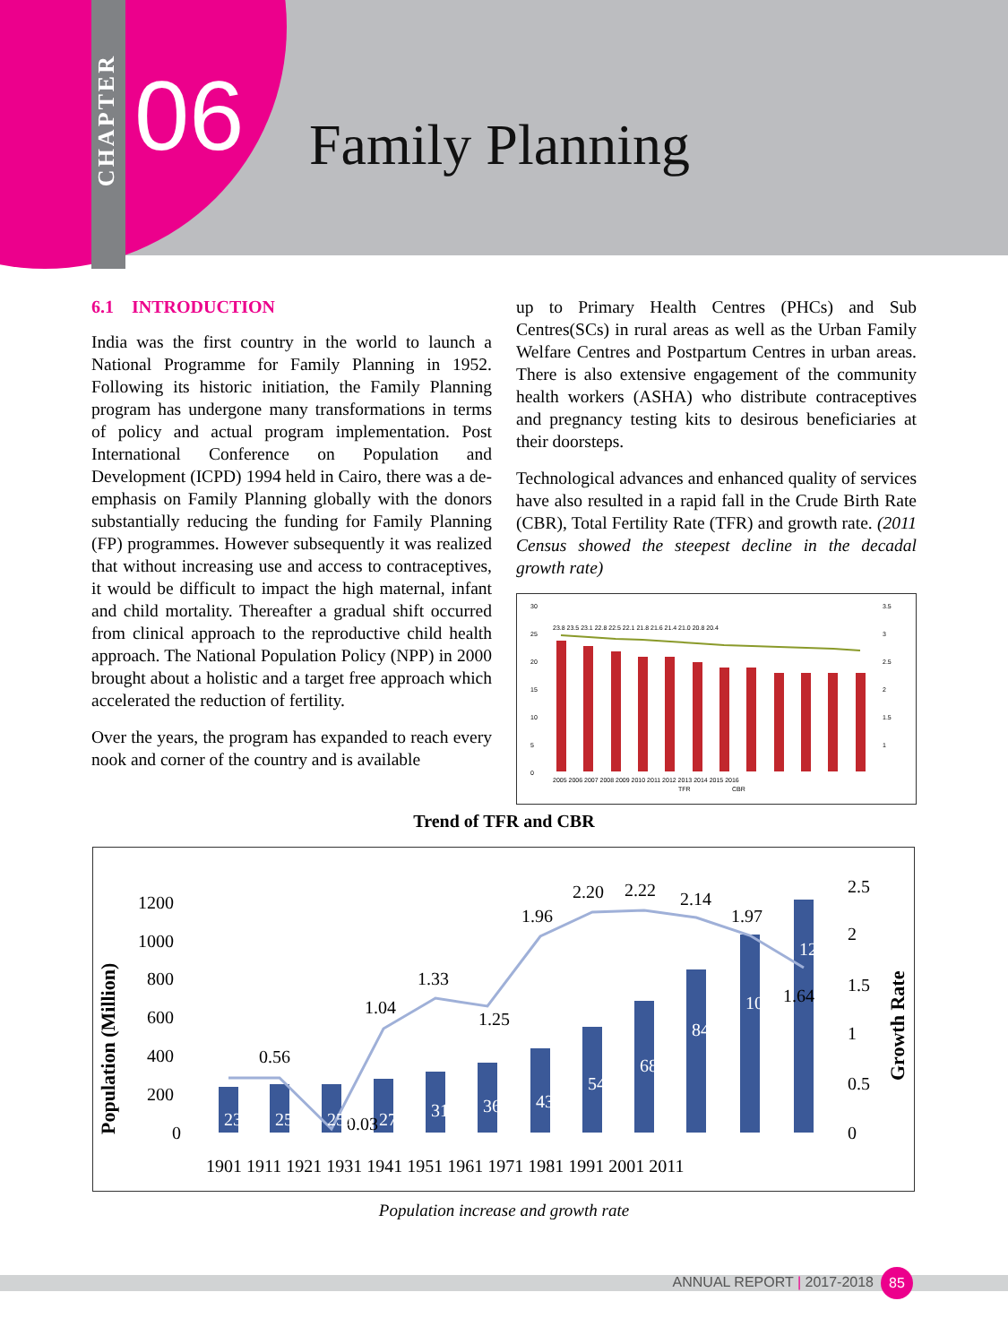CHAPTER
06 Family Planning
6.1 INTRODUCTION
India was the first country in the world to launch a National Programme for Family Planning in 1952. Following its historic initiation, the Family Planning program has undergone many transformations in terms of policy and actual program implementation. Post International Conference on Population and Development (ICPD) 1994 held in Cairo, there was a de-emphasis on Family Planning globally with the donors substantially reducing the funding for Family Planning (FP) programmes. However subsequently it was realized that without increasing use and access to contraceptives, it would be difficult to impact the high maternal, infant and child mortality. Thereafter a gradual shift occurred from clinical approach to the reproductive child health approach. The National Population Policy (NPP) in 2000 brought about a holistic and a target free approach which accelerated the reduction of fertility.
Over the years, the program has expanded to reach every nook and corner of the country and is available
up to Primary Health Centres (PHCs) and Sub Centres(SCs) in rural areas as well as the Urban Family Welfare Centres and Postpartum Centres in urban areas. There is also extensive engagement of the community health workers (ASHA) who distribute contraceptives and pregnancy testing kits to desirous beneficiaries at their doorsteps.
Technological advances and enhanced quality of services have also resulted in a rapid fall in the Crude Birth Rate (CBR), Total Fertility Rate (TFR) and growth rate. (2011 Census showed the steepest decline in the decadal growth rate)
30
25
20
15
10
5
0
3.5
3
2.5
2
1.5
1
23.8 23.5 23.1 22.8 22.5 22.1 21.8 21.6 21.4 21.0 20.8 20.4
2005 2006 2007 2008 2009 2010 2011 2012 2013 2014 2015 2016
TFR
CBR
Trend of TFR and CBR
Population (Million)
1200
1000
800
600
400
200
0
2.5
2
1.5
1
0.5
0
Growth Rate
0.56
0.03
1.04
1.33
1.25
1.96
2.20
2.22
2.14
1.97
1.64
1901 1911 1921 1931 1941 1951 1961 1971 1981 1991 2001 2011
238
252
251
279
319
361
439
548
683
846
1029
1210
Population increase and growth rate
ANNUAL REPORT | 2017-2018 85